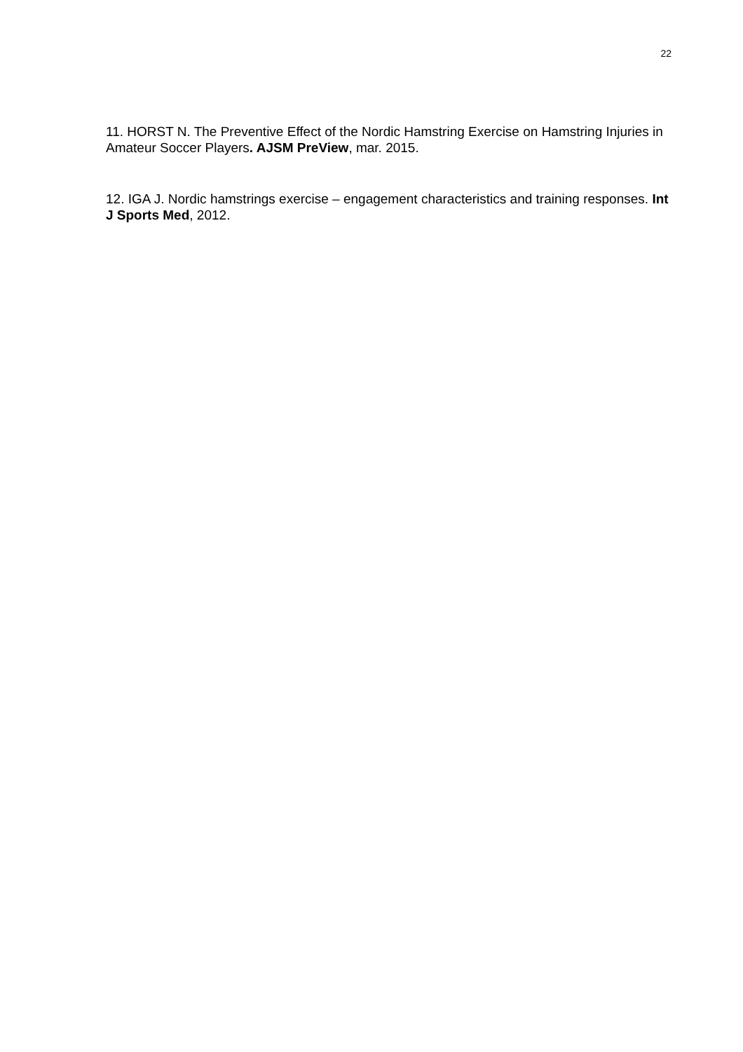22
11. HORST N. The Preventive Effect of the Nordic Hamstring Exercise on Hamstring Injuries in Amateur Soccer Players. AJSM PreView, mar. 2015.
12. IGA J. Nordic hamstrings exercise – engagement characteristics and training responses. Int J Sports Med, 2012.